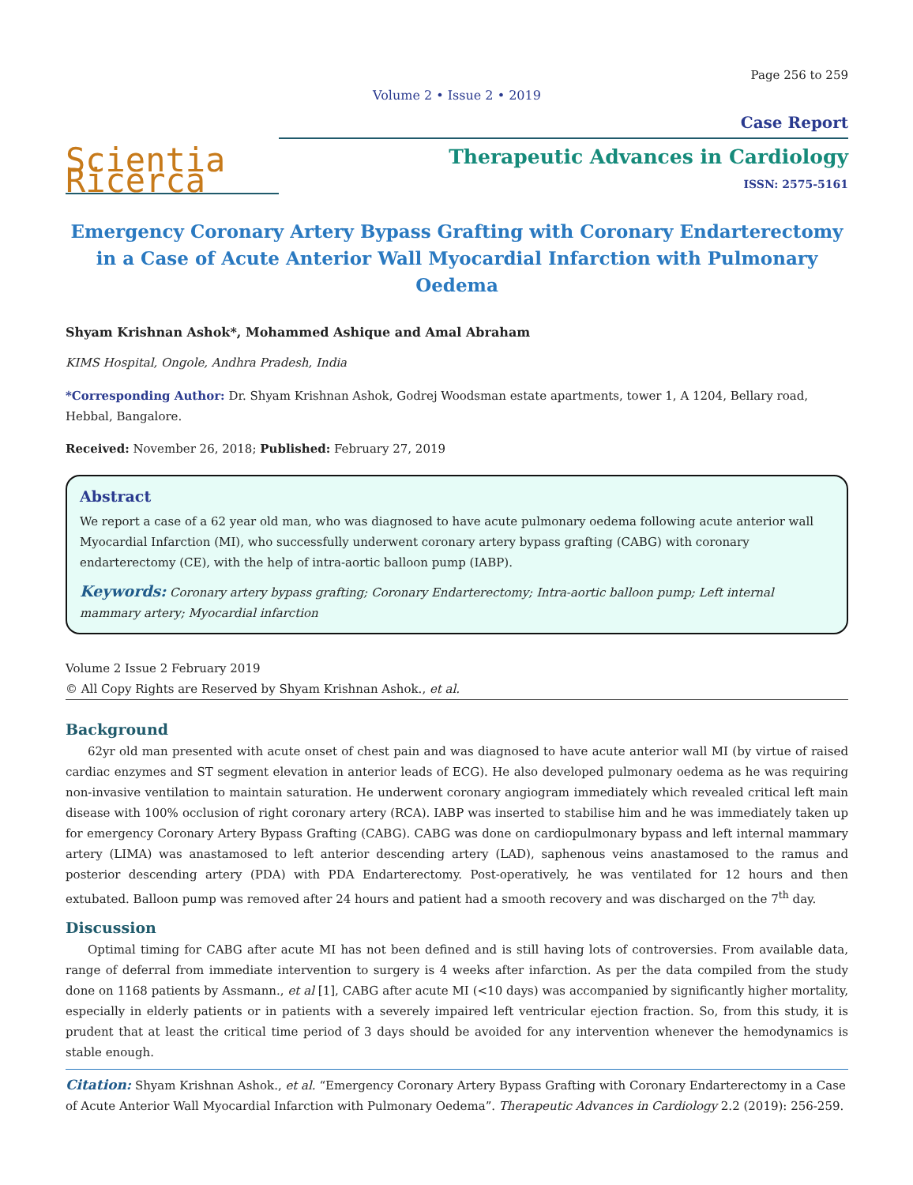Page 256 to 259
Volume 2 • Issue 2 • 2019
Scientia Ricerca
Case Report
Therapeutic Advances in Cardiology
ISSN: 2575-5161
Emergency Coronary Artery Bypass Grafting with Coronary Endarterectomy in a Case of Acute Anterior Wall Myocardial Infarction with Pulmonary Oedema
Shyam Krishnan Ashok*, Mohammed Ashique and Amal Abraham
KIMS Hospital, Ongole, Andhra Pradesh, India
*Corresponding Author: Dr. Shyam Krishnan Ashok, Godrej Woodsman estate apartments, tower 1, A 1204, Bellary road, Hebbal, Bangalore.
Received: November 26, 2018; Published: February 27, 2019
Abstract
We report a case of a 62 year old man, who was diagnosed to have acute pulmonary oedema following acute anterior wall Myocardial Infarction (MI), who successfully underwent coronary artery bypass grafting (CABG) with coronary endarterectomy (CE), with the help of intra-aortic balloon pump (IABP).
Keywords: Coronary artery bypass grafting; Coronary Endarterectomy; Intra-aortic balloon pump; Left internal mammary artery; Myocardial infarction
Volume 2 Issue 2 February 2019
© All Copy Rights are Reserved by Shyam Krishnan Ashok., et al.
Background
62yr old man presented with acute onset of chest pain and was diagnosed to have acute anterior wall MI (by virtue of raised cardiac enzymes and ST segment elevation in anterior leads of ECG). He also developed pulmonary oedema as he was requiring non-invasive ventilation to maintain saturation. He underwent coronary angiogram immediately which revealed critical left main disease with 100% occlusion of right coronary artery (RCA). IABP was inserted to stabilise him and he was immediately taken up for emergency Coronary Artery Bypass Grafting (CABG). CABG was done on cardiopulmonary bypass and left internal mammary artery (LIMA) was anastamosed to left anterior descending artery (LAD), saphenous veins anastamosed to the ramus and posterior descending artery (PDA) with PDA Endarterectomy. Post-operatively, he was ventilated for 12 hours and then extubated. Balloon pump was removed after 24 hours and patient had a smooth recovery and was discharged on the 7<sup>th</sup> day.
Discussion
Optimal timing for CABG after acute MI has not been defined and is still having lots of controversies. From available data, range of deferral from immediate intervention to surgery is 4 weeks after infarction. As per the data compiled from the study done on 1168 patients by Assmann., et al [1], CABG after acute MI (<10 days) was accompanied by significantly higher mortality, especially in elderly patients or in patients with a severely impaired left ventricular ejection fraction. So, from this study, it is prudent that at least the critical time period of 3 days should be avoided for any intervention whenever the hemodynamics is stable enough.
Citation: Shyam Krishnan Ashok., et al. “Emergency Coronary Artery Bypass Grafting with Coronary Endarterectomy in a Case of Acute Anterior Wall Myocardial Infarction with Pulmonary Oedema”. Therapeutic Advances in Cardiology 2.2 (2019): 256-259.